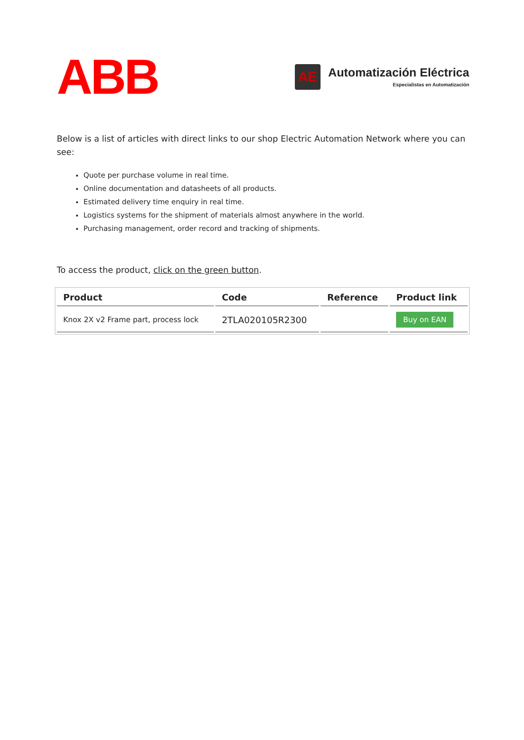ABB
AE
Automatización Eléctrica
Especialistas en Automatización
Below is a list of articles with direct links to our shop Electric Automation Network where you can see:
Quote per purchase volume in real time.
Online documentation and datasheets of all products.
Estimated delivery time enquiry in real time.
Logistics systems for the shipment of materials almost anywhere in the world.
Purchasing management, order record and tracking of shipments.
To access the product, click on the green button.
| Product | Code | Reference | Product link |
| --- | --- | --- | --- |
| Knox 2X v2 Frame part, process lock | 2TLA020105R2300 | | Buy on EAN |